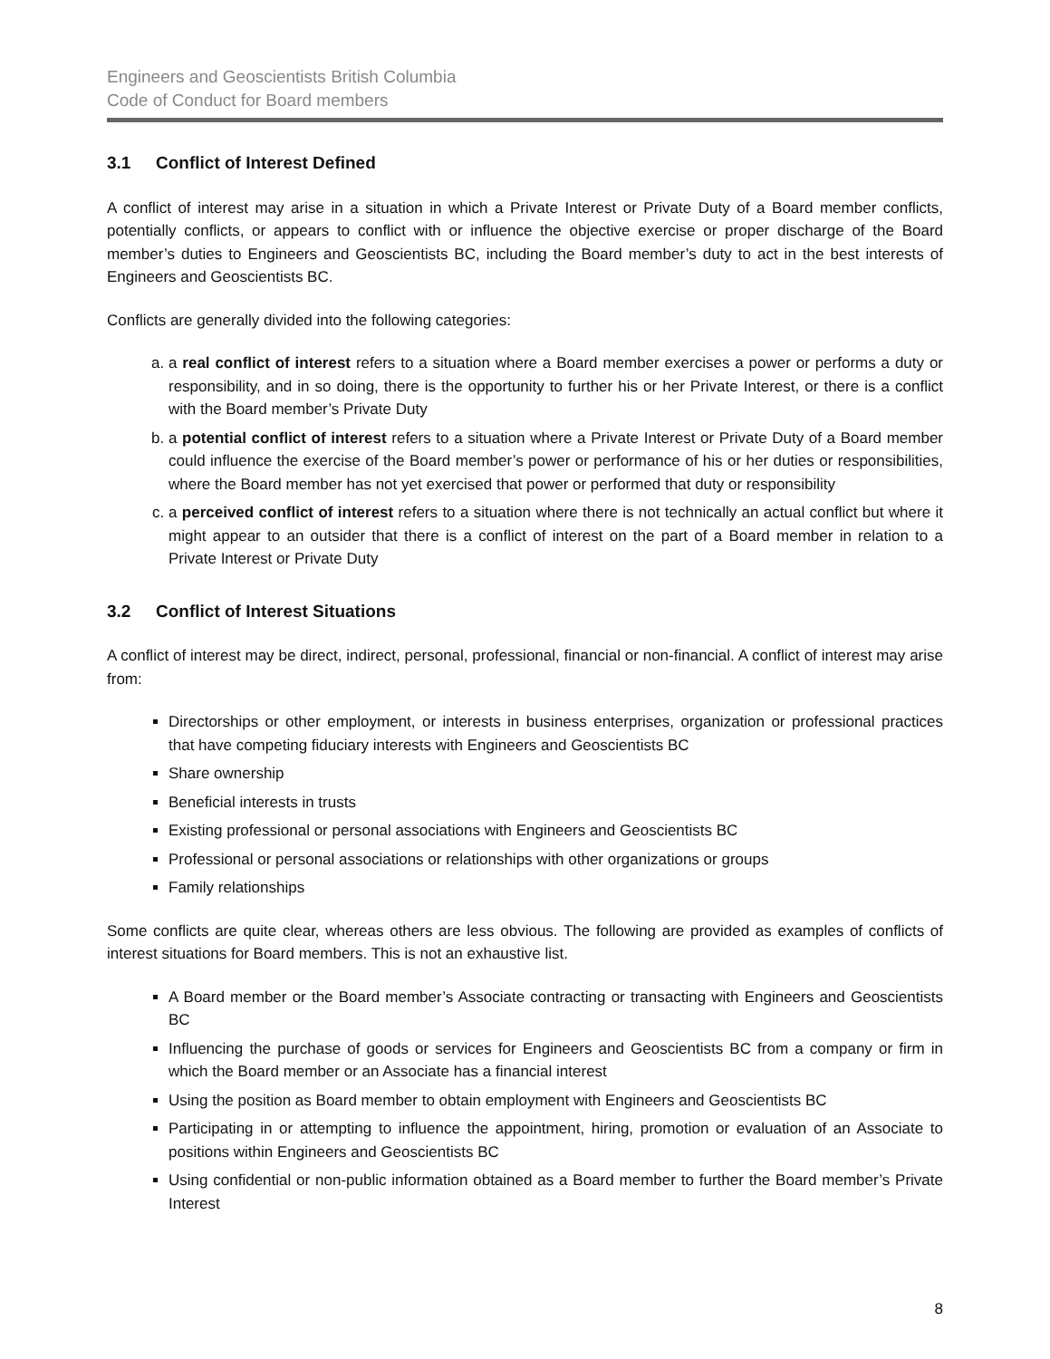Engineers and Geoscientists British Columbia
Code of Conduct for Board members
3.1 Conflict of Interest Defined
A conflict of interest may arise in a situation in which a Private Interest or Private Duty of a Board member conflicts, potentially conflicts, or appears to conflict with or influence the objective exercise or proper discharge of the Board member’s duties to Engineers and Geoscientists BC, including the Board member’s duty to act in the best interests of Engineers and Geoscientists BC.
Conflicts are generally divided into the following categories:
a. a real conflict of interest refers to a situation where a Board member exercises a power or performs a duty or responsibility, and in so doing, there is the opportunity to further his or her Private Interest, or there is a conflict with the Board member’s Private Duty
b. a potential conflict of interest refers to a situation where a Private Interest or Private Duty of a Board member could influence the exercise of the Board member’s power or performance of his or her duties or responsibilities, where the Board member has not yet exercised that power or performed that duty or responsibility
c. a perceived conflict of interest refers to a situation where there is not technically an actual conflict but where it might appear to an outsider that there is a conflict of interest on the part of a Board member in relation to a Private Interest or Private Duty
3.2 Conflict of Interest Situations
A conflict of interest may be direct, indirect, personal, professional, financial or non-financial. A conflict of interest may arise from:
Directorships or other employment, or interests in business enterprises, organization or professional practices that have competing fiduciary interests with Engineers and Geoscientists BC
Share ownership
Beneficial interests in trusts
Existing professional or personal associations with Engineers and Geoscientists BC
Professional or personal associations or relationships with other organizations or groups
Family relationships
Some conflicts are quite clear, whereas others are less obvious. The following are provided as examples of conflicts of interest situations for Board members. This is not an exhaustive list.
A Board member or the Board member’s Associate contracting or transacting with Engineers and Geoscientists BC
Influencing the purchase of goods or services for Engineers and Geoscientists BC from a company or firm in which the Board member or an Associate has a financial interest
Using the position as Board member to obtain employment with Engineers and Geoscientists BC
Participating in or attempting to influence the appointment, hiring, promotion or evaluation of an Associate to positions within Engineers and Geoscientists BC
Using confidential or non-public information obtained as a Board member to further the Board member’s Private Interest
8